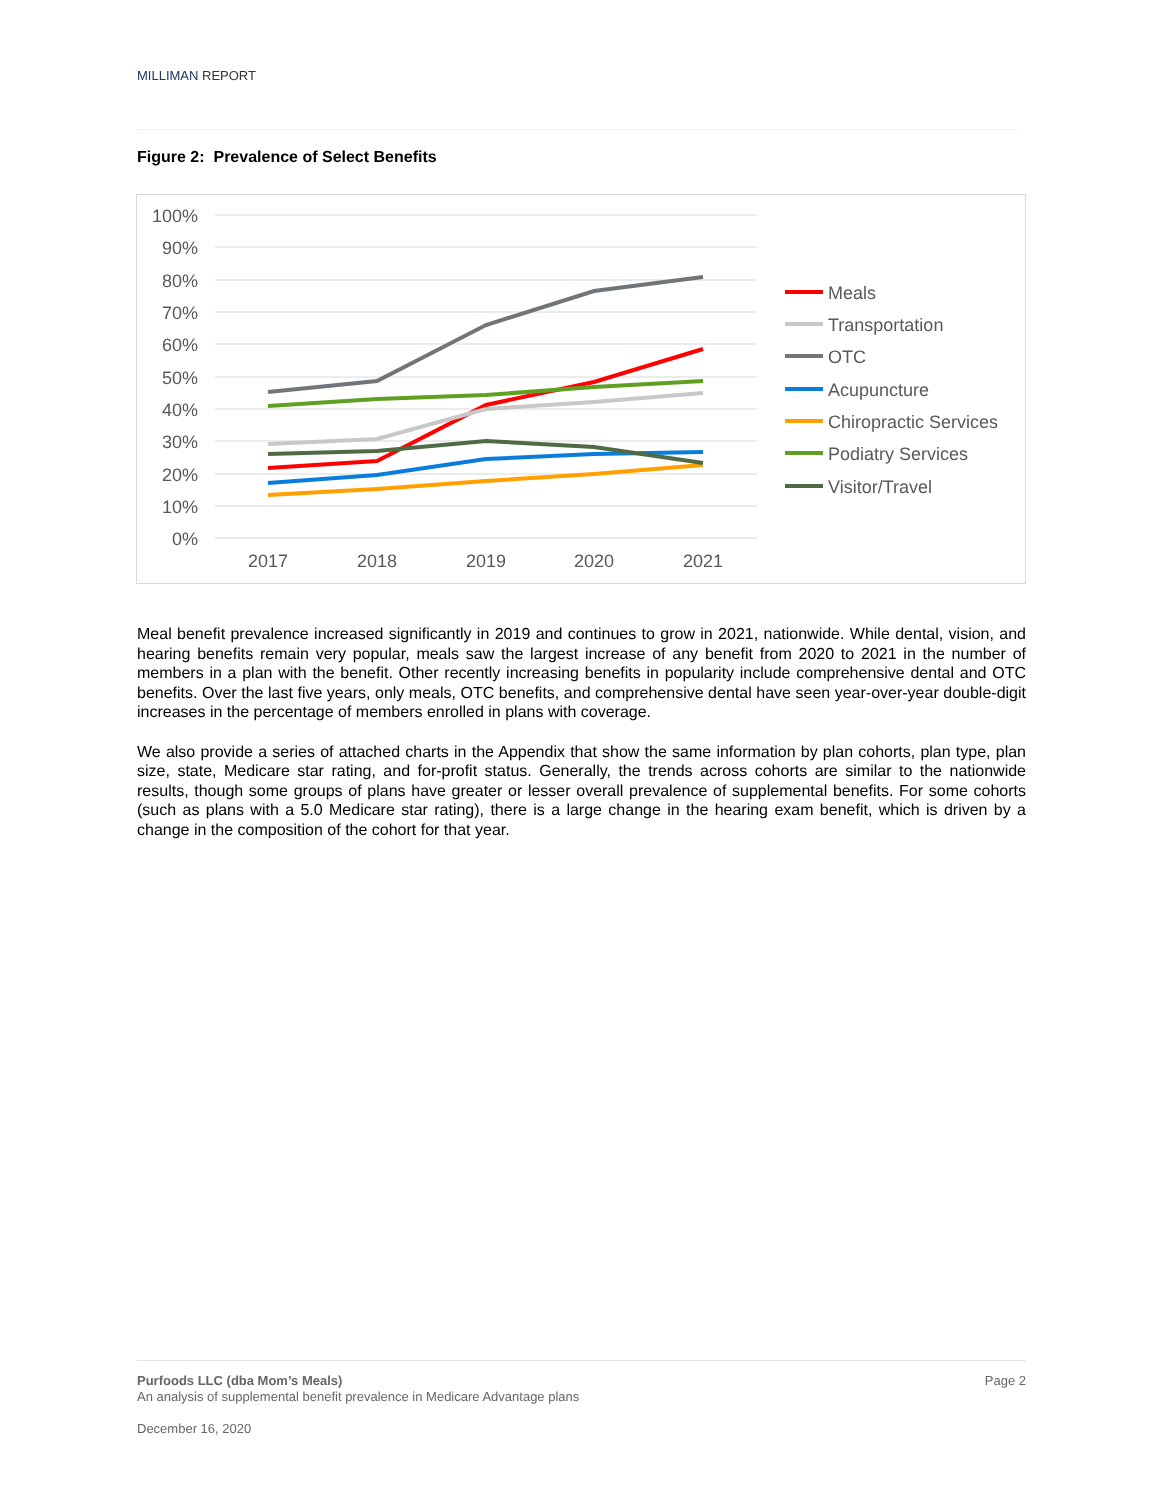MILLIMAN REPORT
Figure 2: Prevalence of Select Benefits
100%
90%
80%
70%
60%
50%
40%
30%
20%
10%
0%
2017
2018
2019
2020
2021
Meals
Transportation
OTC
Acupuncture
Chiropractic Services
Podiatry Services
Visitor/Travel
Meal benefit prevalence increased significantly in 2019 and continues to grow in 2021, nationwide. While dental, vision, and hearing benefits remain very popular, meals saw the largest increase of any benefit from 2020 to 2021 in the number of members in a plan with the benefit. Other recently increasing benefits in popularity include comprehensive dental and OTC benefits. Over the last five years, only meals, OTC benefits, and comprehensive dental have seen year-over-year double-digit increases in the percentage of members enrolled in plans with coverage.
We also provide a series of attached charts in the Appendix that show the same information by plan cohorts, plan type, plan size, state, Medicare star rating, and for-profit status. Generally, the trends across cohorts are similar to the nationwide results, though some groups of plans have greater or lesser overall prevalence of supplemental benefits. For some cohorts (such as plans with a 5.0 Medicare star rating), there is a large change in the hearing exam benefit, which is driven by a change in the composition of the cohort for that year.
Page 2 Purfoods LLC (dba Mom’s Meals)
An analysis of supplemental benefit prevalence in Medicare Advantage plans
December 16, 2020